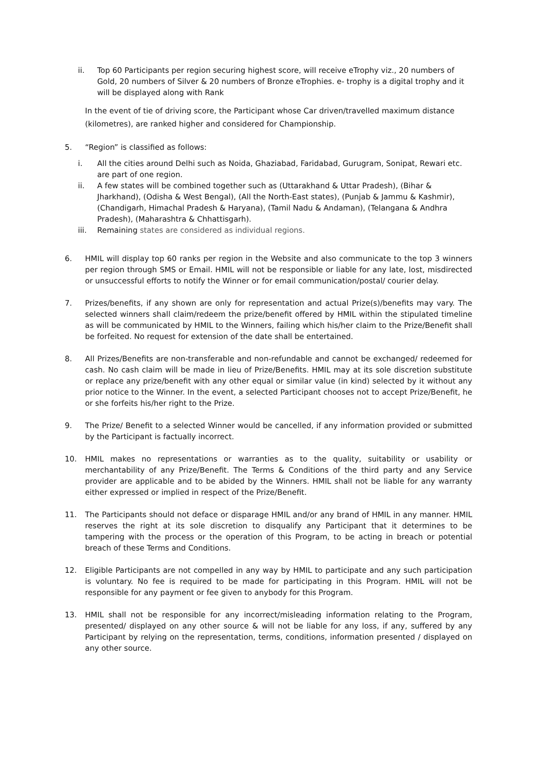ii. Top 60 Participants per region securing highest score, will receive eTrophy viz., 20 numbers of Gold, 20 numbers of Silver & 20 numbers of Bronze eTrophies. e- trophy is a digital trophy and it will be displayed along with Rank
In the event of tie of driving score, the Participant whose Car driven/travelled maximum distance (kilometres), are ranked higher and considered for Championship.
5. “Region” is classified as follows:
i. All the cities around Delhi such as Noida, Ghaziabad, Faridabad, Gurugram, Sonipat, Rewari etc. are part of one region.
ii. A few states will be combined together such as (Uttarakhand & Uttar Pradesh), (Bihar & Jharkhand), (Odisha & West Bengal), (All the North-East states), (Punjab & Jammu & Kashmir), (Chandigarh, Himachal Pradesh & Haryana), (Tamil Nadu & Andaman), (Telangana & Andhra Pradesh), (Maharashtra & Chhattisgarh).
iii. Remaining states are considered as individual regions.
6. HMIL will display top 60 ranks per region in the Website and also communicate to the top 3 winners per region through SMS or Email. HMIL will not be responsible or liable for any late, lost, misdirected or unsuccessful efforts to notify the Winner or for email communication/postal/ courier delay.
7. Prizes/benefits, if any shown are only for representation and actual Prize(s)/benefits may vary. The selected winners shall claim/redeem the prize/benefit offered by HMIL within the stipulated timeline as will be communicated by HMIL to the Winners, failing which his/her claim to the Prize/Benefit shall be forfeited. No request for extension of the date shall be entertained.
8. All Prizes/Benefits are non-transferable and non-refundable and cannot be exchanged/ redeemed for cash. No cash claim will be made in lieu of Prize/Benefits. HMIL may at its sole discretion substitute or replace any prize/benefit with any other equal or similar value (in kind) selected by it without any prior notice to the Winner. In the event, a selected Participant chooses not to accept Prize/Benefit, he or she forfeits his/her right to the Prize.
9. The Prize/ Benefit to a selected Winner would be cancelled, if any information provided or submitted by the Participant is factually incorrect.
10. HMIL makes no representations or warranties as to the quality, suitability or usability or merchantability of any Prize/Benefit. The Terms & Conditions of the third party and any Service provider are applicable and to be abided by the Winners. HMIL shall not be liable for any warranty either expressed or implied in respect of the Prize/Benefit.
11. The Participants should not deface or disparage HMIL and/or any brand of HMIL in any manner. HMIL reserves the right at its sole discretion to disqualify any Participant that it determines to be tampering with the process or the operation of this Program, to be acting in breach or potential breach of these Terms and Conditions.
12. Eligible Participants are not compelled in any way by HMIL to participate and any such participation is voluntary. No fee is required to be made for participating in this Program. HMIL will not be responsible for any payment or fee given to anybody for this Program.
13. HMIL shall not be responsible for any incorrect/misleading information relating to the Program, presented/ displayed on any other source & will not be liable for any loss, if any, suffered by any Participant by relying on the representation, terms, conditions, information presented / displayed on any other source.